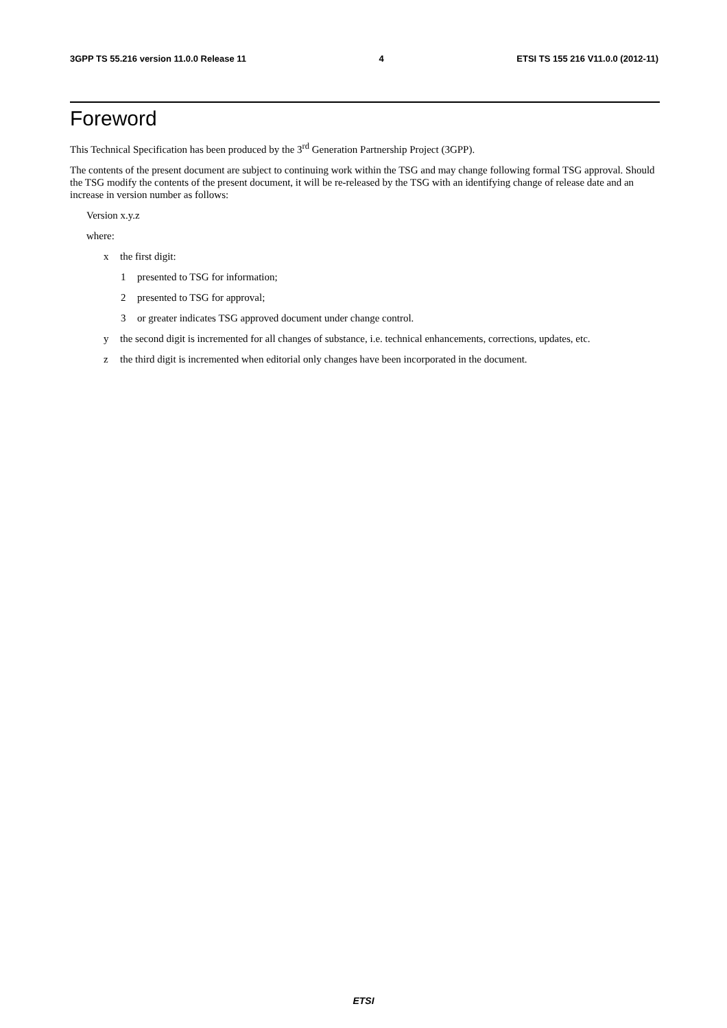3GPP TS 55.216 version 11.0.0 Release 11 4 ETSI TS 155 216 V11.0.0 (2012-11)
Foreword
This Technical Specification has been produced by the 3<sup>rd</sup> Generation Partnership Project (3GPP).
The contents of the present document are subject to continuing work within the TSG and may change following formal TSG approval. Should the TSG modify the contents of the present document, it will be re-released by the TSG with an identifying change of release date and an increase in version number as follows:
Version x.y.z
where:
x the first digit:
1 presented to TSG for information;
2 presented to TSG for approval;
3 or greater indicates TSG approved document under change control.
y the second digit is incremented for all changes of substance, i.e. technical enhancements, corrections, updates, etc.
z the third digit is incremented when editorial only changes have been incorporated in the document.
ETSI